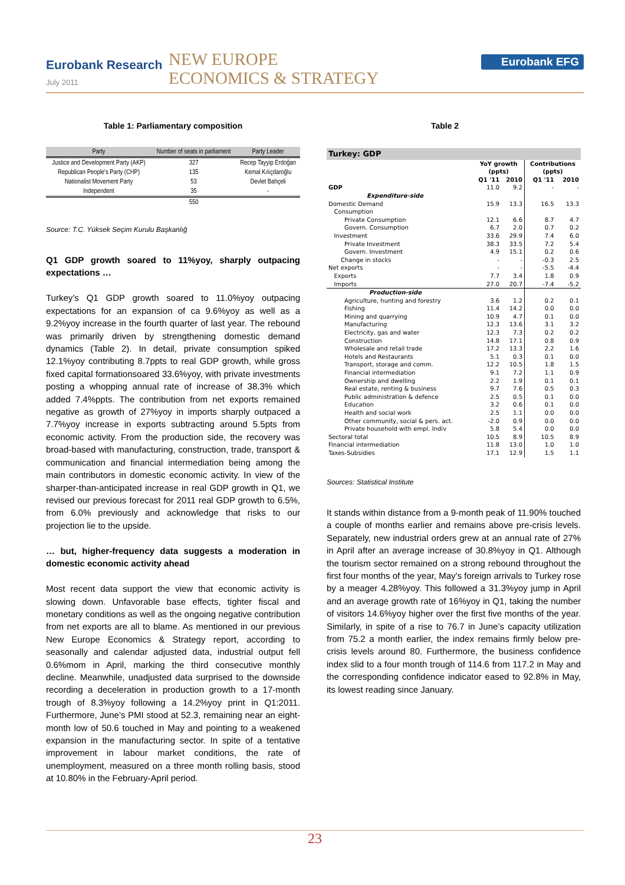Eurobank Research
July 2011
NEW EUROPE
ECONOMICS & STRATEGY
Eurobank EFG
Table 1: Parliamentary composition
| Party | Number of seats in parliament | Party Leader |
| --- | --- | --- |
| Justice and Development Party (AKP) | 327 | Recep Tayyip Erdoğan |
| Republican People's Party (CHP) | 135 | Kemal Kılıçdaroğlu |
| Nationalist Movement Party | 53 | Devlet Bahçeli |
| Independent | 35 | - |
| | 550 | |
Source: T.C. Yüksek Seçim Kurulu Başkanlığ
Q1 GDP growth soared to 11%yoy, sharply outpacing expectations …
Turkey’s Q1 GDP growth soared to 11.0%yoy outpacing expectations for an expansion of ca 9.6%yoy as well as a 9.2%yoy increase in the fourth quarter of last year. The rebound was primarily driven by strengthening domestic demand dynamics (Table 2). In detail, private consumption spiked 12.1%yoy contributing 8.7ppts to real GDP growth, while gross fixed capital formationsoared 33.6%yoy, with private investments posting a whopping annual rate of increase of 38.3% which added 7.4%ppts. The contribution from net exports remained negative as growth of 27%yoy in imports sharply outpaced a 7.7%yoy increase in exports subtracting around 5.5pts from economic activity. From the production side, the recovery was broad-based with manufacturing, construction, trade, transport & communication and financial intermediation being among the main contributors in domestic economic activity. In view of the sharper-than-anticipated increase in real GDP growth in Q1, we revised our previous forecast for 2011 real GDP growth to 6.5%, from 6.0% previously and acknowledge that risks to our projection lie to the upside.
… but, higher-frequency data suggests a moderation in domestic economic activity ahead
Most recent data support the view that economic activity is slowing down. Unfavorable base effects, tighter fiscal and monetary conditions as well as the ongoing negative contribution from net exports are all to blame. As mentioned in our previous New Europe Economics & Strategy report, according to seasonally and calendar adjusted data, industrial output fell 0.6%mom in April, marking the third consecutive monthly decline. Meanwhile, unadjusted data surprised to the downside recording a deceleration in production growth to a 17-month trough of 8.3%yoy following a 14.2%yoy print in Q1:2011. Furthermore, June’s PMI stood at 52.3, remaining near an eight-month low of 50.6 touched in May and pointing to a weakened expansion in the manufacturing sector. In spite of a tentative improvement in labour market conditions, the rate of unemployment, measured on a three month rolling basis, stood at 10.80% in the February-April period.
Table 2
| Turkey: GDP | | | | |
| | YoY growth (ppts) | | Contributions (ppts) | |
| | Q1 '11 | 2010 | Q1 '11 | 2010 |
| GDP | 11.0 | 9.2 | - | - |
| Expenditure-side | | | | |
| Domestic Demand | 15.9 | 13.3 | 16.5 | 13.3 |
| Consumption | | | | |
| Private Consumption | 12.1 | 6.6 | 8.7 | 4.7 |
| Govern. Consumption | 6.7 | 2.0 | 0.7 | 0.2 |
| Investment | 33.6 | 29.9 | 7.4 | 6.0 |
| Private Investment | 38.3 | 33.5 | 7.2 | 5.4 |
| Govern. Investment | 4.9 | 15.1 | 0.2 | 0.6 |
| Change in stocks | - | - | -0.3 | 2.5 |
| Net exports | - | - | -5.5 | -4.4 |
| Exports | 7.7 | 3.4 | 1.8 | 0.9 |
| Imports | 27.0 | 20.7 | -7.4 | -5.2 |
| Production-side | | | | |
| Agriculture, hunting and forestry | 3.6 | 1.2 | 0.2 | 0.1 |
| Fishing | 11.4 | 14.2 | 0.0 | 0.0 |
| Mining and quarrying | 10.9 | 4.7 | 0.1 | 0.0 |
| Manufacturing | 12.3 | 13.6 | 3.1 | 3.2 |
| Electricity, gas and water | 12.3 | 7.3 | 0.2 | 0.2 |
| Construction | 14.8 | 17.1 | 0.8 | 0.9 |
| Wholesale and retail trade | 17.2 | 13.3 | 2.2 | 1.6 |
| Hotels and Restaurants | 5.1 | 0.3 | 0.1 | 0.0 |
| Transport, storage and comm. | 12.2 | 10.5 | 1.8 | 1.5 |
| Financial intermediation | 9.1 | 7.2 | 1.1 | 0.9 |
| Ownership and dwelling | 2.2 | 1.9 | 0.1 | 0.1 |
| Real estate, renting & business | 9.7 | 7.6 | 0.5 | 0.3 |
| Public administration & defence | 2.5 | 0.5 | 0.1 | 0.0 |
| Education | 3.2 | 0.6 | 0.1 | 0.0 |
| Health and social work | 2.5 | 1.1 | 0.0 | 0.0 |
| Other community, social & pers. act. | -2.0 | 0.9 | 0.0 | 0.0 |
| Private household with empl. Indiv | 5.8 | 5.4 | 0.0 | 0.0 |
| Sectoral total | 10.5 | 8.9 | 10.5 | 8.9 |
| Financial intermediation | 11.8 | 13.0 | 1.0 | 1.0 |
| Taxes-Subsidies | 17.1 | 12.9 | 1.5 | 1.1 |
Sources: Statistical Institute
It stands within distance from a 9-month peak of 11.90% touched a couple of months earlier and remains above pre-crisis levels. Separately, new industrial orders grew at an annual rate of 27% in April after an average increase of 30.8%yoy in Q1. Although the tourism sector remained on a strong rebound throughout the first four months of the year, May’s foreign arrivals to Turkey rose by a meager 4.28%yoy. This followed a 31.3%yoy jump in April and an average growth rate of 16%yoy in Q1, taking the number of visitors 14.6%yoy higher over the first five months of the year. Similarly, in spite of a rise to 76.7 in June’s capacity utilization from 75.2 a month earlier, the index remains firmly below pre-crisis levels around 80. Furthermore, the business confidence index slid to a four month trough of 114.6 from 117.2 in May and the corresponding confidence indicator eased to 92.8% in May, its lowest reading since January.
23